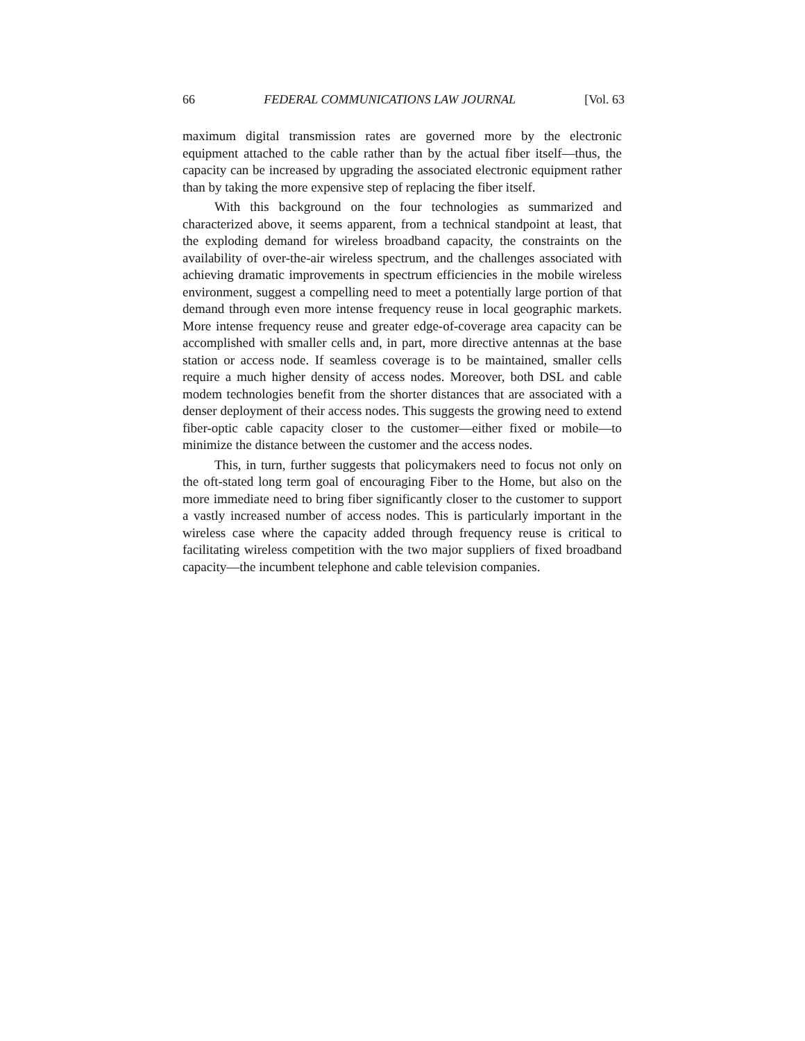66 FEDERAL COMMUNICATIONS LAW JOURNAL [Vol. 63
maximum digital transmission rates are governed more by the electronic equipment attached to the cable rather than by the actual fiber itself—thus, the capacity can be increased by upgrading the associated electronic equipment rather than by taking the more expensive step of replacing the fiber itself.
With this background on the four technologies as summarized and characterized above, it seems apparent, from a technical standpoint at least, that the exploding demand for wireless broadband capacity, the constraints on the availability of over-the-air wireless spectrum, and the challenges associated with achieving dramatic improvements in spectrum efficiencies in the mobile wireless environment, suggest a compelling need to meet a potentially large portion of that demand through even more intense frequency reuse in local geographic markets. More intense frequency reuse and greater edge-of-coverage area capacity can be accomplished with smaller cells and, in part, more directive antennas at the base station or access node. If seamless coverage is to be maintained, smaller cells require a much higher density of access nodes. Moreover, both DSL and cable modem technologies benefit from the shorter distances that are associated with a denser deployment of their access nodes. This suggests the growing need to extend fiber-optic cable capacity closer to the customer—either fixed or mobile—to minimize the distance between the customer and the access nodes.
This, in turn, further suggests that policymakers need to focus not only on the oft-stated long term goal of encouraging Fiber to the Home, but also on the more immediate need to bring fiber significantly closer to the customer to support a vastly increased number of access nodes. This is particularly important in the wireless case where the capacity added through frequency reuse is critical to facilitating wireless competition with the two major suppliers of fixed broadband capacity—the incumbent telephone and cable television companies.